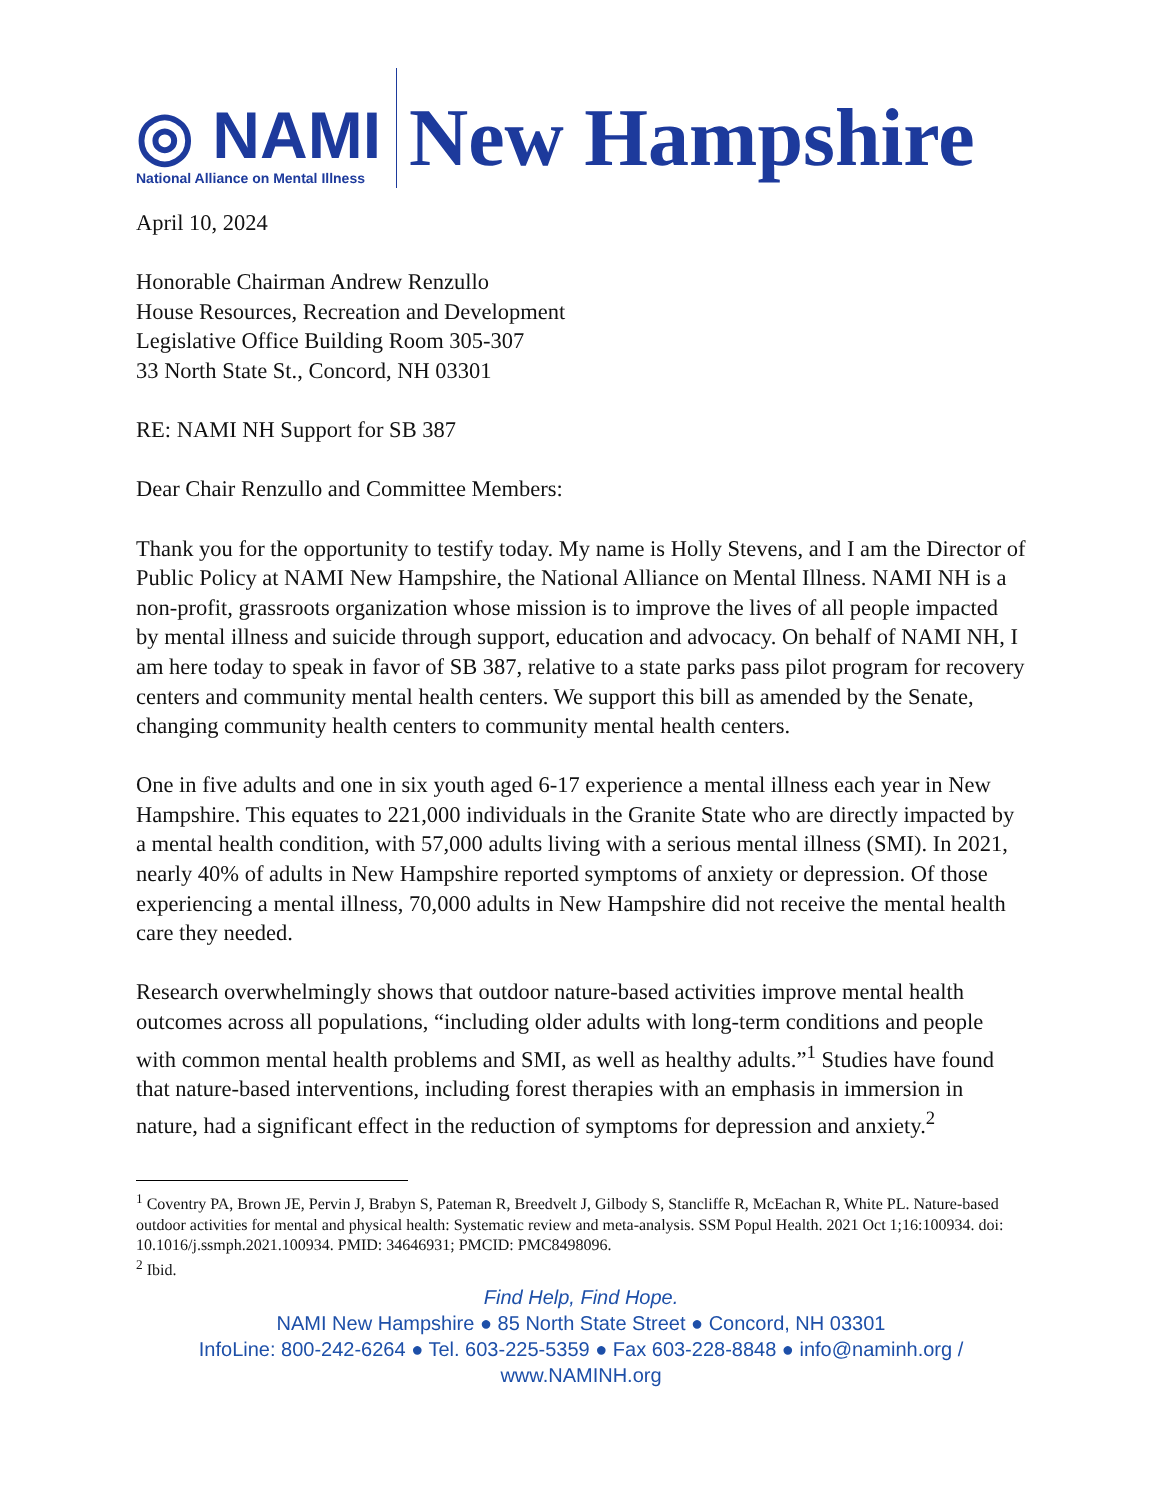◎ NAMI
National Alliance on Mental Illness
New Hampshire
April 10, 2024
Honorable Chairman Andrew Renzullo
House Resources, Recreation and Development
Legislative Office Building Room 305-307
33 North State St., Concord, NH 03301
RE: NAMI NH Support for SB 387
Dear Chair Renzullo and Committee Members:
Thank you for the opportunity to testify today. My name is Holly Stevens, and I am the Director of Public Policy at NAMI New Hampshire, the National Alliance on Mental Illness. NAMI NH is a non-profit, grassroots organization whose mission is to improve the lives of all people impacted by mental illness and suicide through support, education and advocacy. On behalf of NAMI NH, I am here today to speak in favor of SB 387, relative to a state parks pass pilot program for recovery centers and community mental health centers. We support this bill as amended by the Senate, changing community health centers to community mental health centers.
One in five adults and one in six youth aged 6-17 experience a mental illness each year in New Hampshire. This equates to 221,000 individuals in the Granite State who are directly impacted by a mental health condition, with 57,000 adults living with a serious mental illness (SMI). In 2021, nearly 40% of adults in New Hampshire reported symptoms of anxiety or depression. Of those experiencing a mental illness, 70,000 adults in New Hampshire did not receive the mental health care they needed.
Research overwhelmingly shows that outdoor nature-based activities improve mental health outcomes across all populations, “including older adults with long-term conditions and people with common mental health problems and SMI, as well as healthy adults.”<sup>1</sup> Studies have found that nature-based interventions, including forest therapies with an emphasis in immersion in nature, had a significant effect in the reduction of symptoms for depression and anxiety.<sup>2</sup>
<sup>1</sup> Coventry PA, Brown JE, Pervin J, Brabyn S, Pateman R, Breedvelt J, Gilbody S, Stancliffe R, McEachan R, White PL. Nature-based outdoor activities for mental and physical health: Systematic review and meta-analysis. SSM Popul Health. 2021 Oct 1;16:100934. doi: 10.1016/j.ssmph.2021.100934. PMID: 34646931; PMCID: PMC8498096.
<sup>2</sup> Ibid.
Find Help, Find Hope.
NAMI New Hampshire ● 85 North State Street ● Concord, NH 03301
InfoLine: 800-242-6264 ● Tel. 603-225-5359 ● Fax 603-228-8848 ● info@naminh.org / www.NAMINH.org